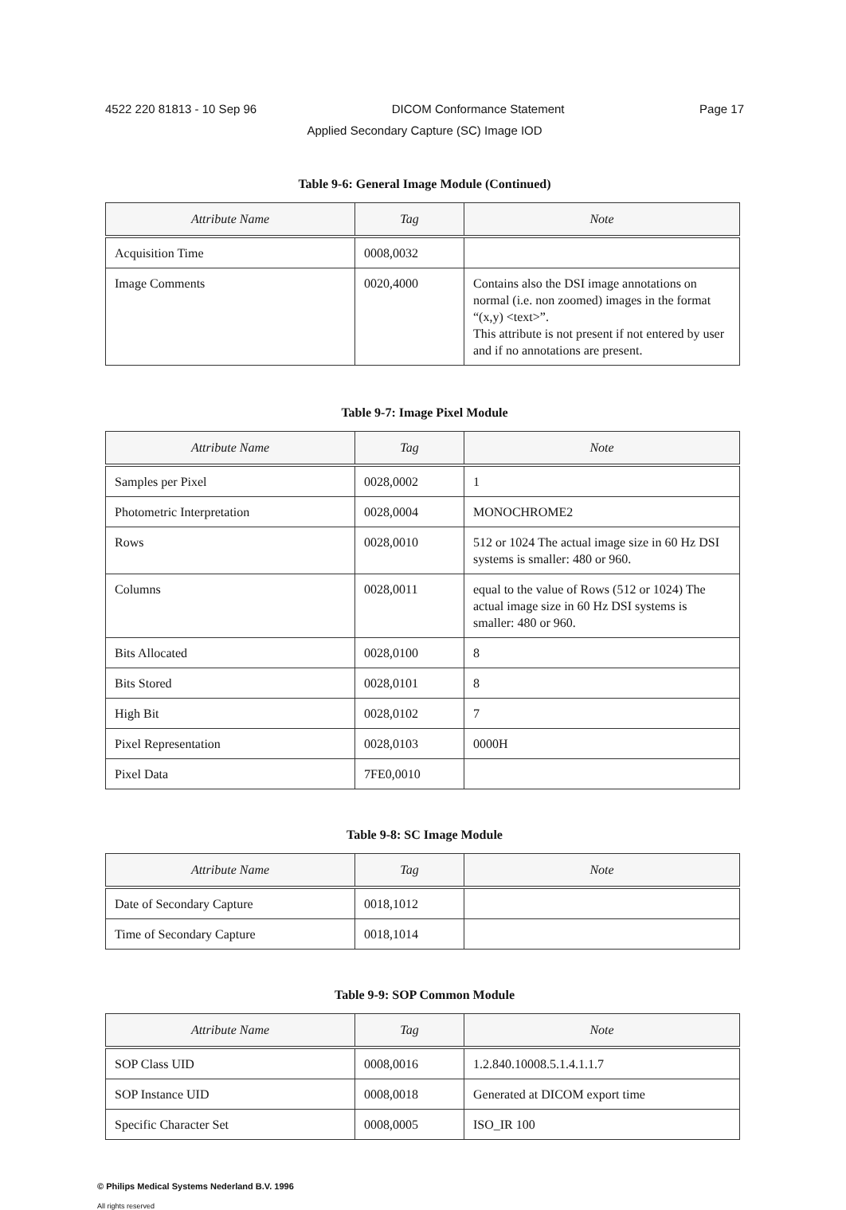4522 220 81813 - 10 Sep 96 DICOM Conformance Statement Page 17
Applied Secondary Capture (SC) Image IOD
Table 9-6: General Image Module (Continued)
| Attribute Name | Tag | Note |
| --- | --- | --- |
| Acquisition Time | 0008,0032 | |
| Image Comments | 0020,4000 | Contains also the DSI image annotations on normal (i.e. non zoomed) images in the format “(x,y) <text>”. This attribute is not present if not entered by user and if no annotations are present. |
Table 9-7: Image Pixel Module
| Attribute Name | Tag | Note |
| --- | --- | --- |
| Samples per Pixel | 0028,0002 | 1 |
| Photometric Interpretation | 0028,0004 | MONOCHROME2 |
| Rows | 0028,0010 | 512 or 1024 The actual image size in 60 Hz DSI systems is smaller: 480 or 960. |
| Columns | 0028,0011 | equal to the value of Rows (512 or 1024) The actual image size in 60 Hz DSI systems is smaller: 480 or 960. |
| Bits Allocated | 0028,0100 | 8 |
| Bits Stored | 0028,0101 | 8 |
| High Bit | 0028,0102 | 7 |
| Pixel Representation | 0028,0103 | 0000H |
| Pixel Data | 7FE0,0010 | |
Table 9-8: SC Image Module
| Attribute Name | Tag | Note |
| --- | --- | --- |
| Date of Secondary Capture | 0018,1012 | |
| Time of Secondary Capture | 0018,1014 | |
Table 9-9: SOP Common Module
| Attribute Name | Tag | Note |
| --- | --- | --- |
| SOP Class UID | 0008,0016 | 1.2.840.10008.5.1.4.1.1.7 |
| SOP Instance UID | 0008,0018 | Generated at DICOM export time |
| Specific Character Set | 0008,0005 | ISO_IR 100 |
© Philips Medical Systems Nederland B.V. 1996
All rights reserved